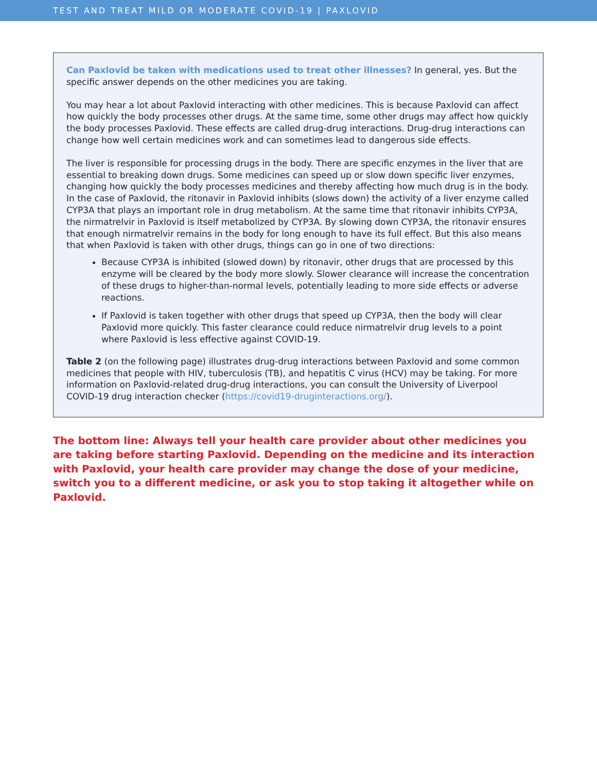TEST AND TREAT MILD OR MODERATE COVID-19 | PAXLOVID
Can Paxlovid be taken with medications used to treat other illnesses? In general, yes. But the specific answer depends on the other medicines you are taking.
You may hear a lot about Paxlovid interacting with other medicines. This is because Paxlovid can affect how quickly the body processes other drugs. At the same time, some other drugs may affect how quickly the body processes Paxlovid. These effects are called drug-drug interactions. Drug-drug interactions can change how well certain medicines work and can sometimes lead to dangerous side effects.
The liver is responsible for processing drugs in the body. There are specific enzymes in the liver that are essential to breaking down drugs. Some medicines can speed up or slow down specific liver enzymes, changing how quickly the body processes medicines and thereby affecting how much drug is in the body. In the case of Paxlovid, the ritonavir in Paxlovid inhibits (slows down) the activity of a liver enzyme called CYP3A that plays an important role in drug metabolism. At the same time that ritonavir inhibits CYP3A, the nirmatrelvir in Paxlovid is itself metabolized by CYP3A. By slowing down CYP3A, the ritonavir ensures that enough nirmatrelvir remains in the body for long enough to have its full effect. But this also means that when Paxlovid is taken with other drugs, things can go in one of two directions:
Because CYP3A is inhibited (slowed down) by ritonavir, other drugs that are processed by this enzyme will be cleared by the body more slowly. Slower clearance will increase the concentration of these drugs to higher-than-normal levels, potentially leading to more side effects or adverse reactions.
If Paxlovid is taken together with other drugs that speed up CYP3A, then the body will clear Paxlovid more quickly. This faster clearance could reduce nirmatrelvir drug levels to a point where Paxlovid is less effective against COVID-19.
Table 2 (on the following page) illustrates drug-drug interactions between Paxlovid and some common medicines that people with HIV, tuberculosis (TB), and hepatitis C virus (HCV) may be taking. For more information on Paxlovid-related drug-drug interactions, you can consult the University of Liverpool COVID-19 drug interaction checker (https://covid19-druginteractions.org/).
The bottom line: Always tell your health care provider about other medicines you are taking before starting Paxlovid. Depending on the medicine and its interaction with Paxlovid, your health care provider may change the dose of your medicine, switch you to a different medicine, or ask you to stop taking it altogether while on Paxlovid.